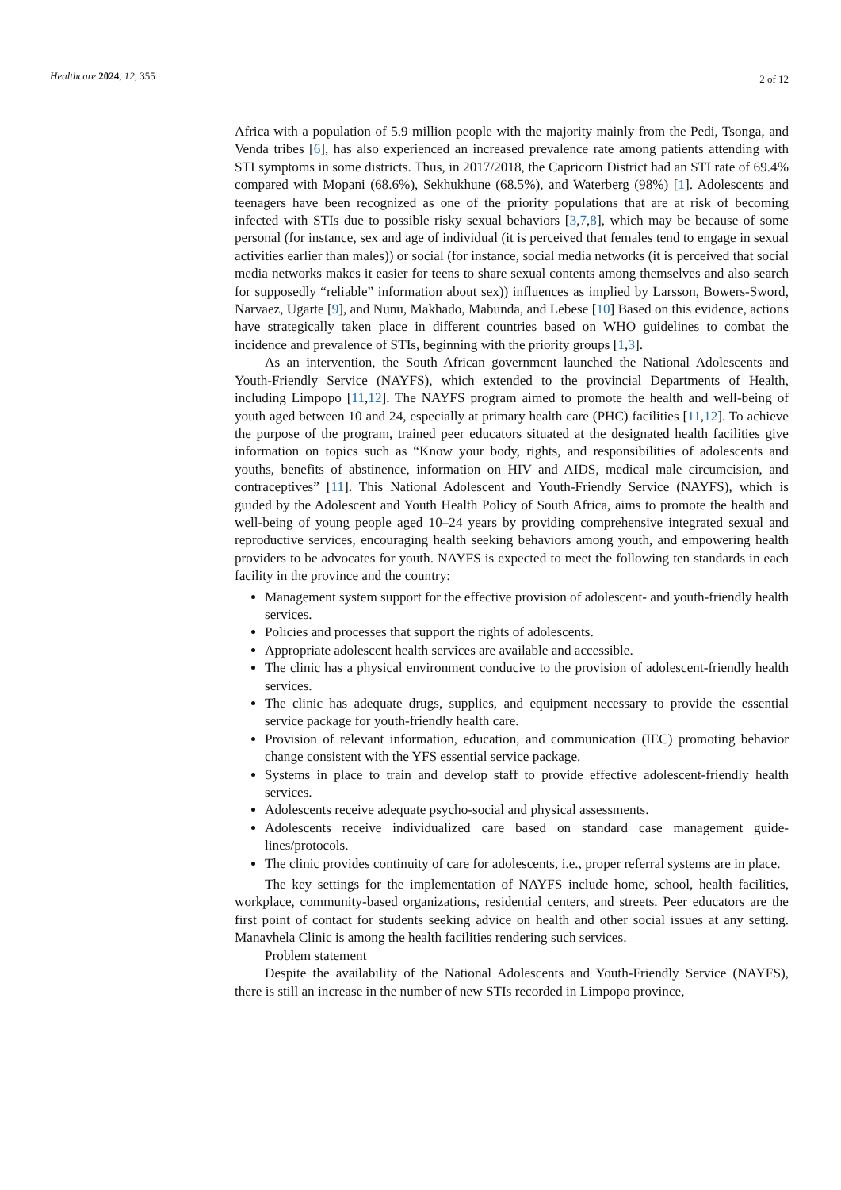Healthcare 2024, 12, 355 2 of 12
Africa with a population of 5.9 million people with the majority mainly from the Pedi, Tsonga, and Venda tribes [6], has also experienced an increased prevalence rate among patients attending with STI symptoms in some districts. Thus, in 2017/2018, the Capricorn District had an STI rate of 69.4% compared with Mopani (68.6%), Sekhukhune (68.5%), and Waterberg (98%) [1]. Adolescents and teenagers have been recognized as one of the priority populations that are at risk of becoming infected with STIs due to possible risky sexual behaviors [3,7,8], which may be because of some personal (for instance, sex and age of individual (it is perceived that females tend to engage in sexual activities earlier than males)) or social (for instance, social media networks (it is perceived that social media networks makes it easier for teens to share sexual contents among themselves and also search for supposedly “reliable” information about sex)) influences as implied by Larsson, Bowers-Sword, Narvaez, Ugarte [9], and Nunu, Makhado, Mabunda, and Lebese [10] Based on this evidence, actions have strategically taken place in different countries based on WHO guidelines to combat the incidence and prevalence of STIs, beginning with the priority groups [1,3].
As an intervention, the South African government launched the National Adolescents and Youth-Friendly Service (NAYFS), which extended to the provincial Departments of Health, including Limpopo [11,12]. The NAYFS program aimed to promote the health and well-being of youth aged between 10 and 24, especially at primary health care (PHC) facilities [11,12]. To achieve the purpose of the program, trained peer educators situated at the designated health facilities give information on topics such as “Know your body, rights, and responsibilities of adolescents and youths, benefits of abstinence, information on HIV and AIDS, medical male circumcision, and contraceptives” [11]. This National Adolescent and Youth-Friendly Service (NAYFS), which is guided by the Adolescent and Youth Health Policy of South Africa, aims to promote the health and well-being of young people aged 10–24 years by providing comprehensive integrated sexual and reproductive services, encouraging health seeking behaviors among youth, and empowering health providers to be advocates for youth. NAYFS is expected to meet the following ten standards in each facility in the province and the country:
Management system support for the effective provision of adolescent- and youth-friendly health services.
Policies and processes that support the rights of adolescents.
Appropriate adolescent health services are available and accessible.
The clinic has a physical environment conducive to the provision of adolescent-friendly health services.
The clinic has adequate drugs, supplies, and equipment necessary to provide the essential service package for youth-friendly health care.
Provision of relevant information, education, and communication (IEC) promoting behavior change consistent with the YFS essential service package.
Systems in place to train and develop staff to provide effective adolescent-friendly health services.
Adolescents receive adequate psycho-social and physical assessments.
Adolescents receive individualized care based on standard case management guide-lines/protocols.
The clinic provides continuity of care for adolescents, i.e., proper referral systems are in place.
The key settings for the implementation of NAYFS include home, school, health facilities, workplace, community-based organizations, residential centers, and streets. Peer educators are the first point of contact for students seeking advice on health and other social issues at any setting. Manavhela Clinic is among the health facilities rendering such services.
Problem statement
Despite the availability of the National Adolescents and Youth-Friendly Service (NAYFS), there is still an increase in the number of new STIs recorded in Limpopo province,